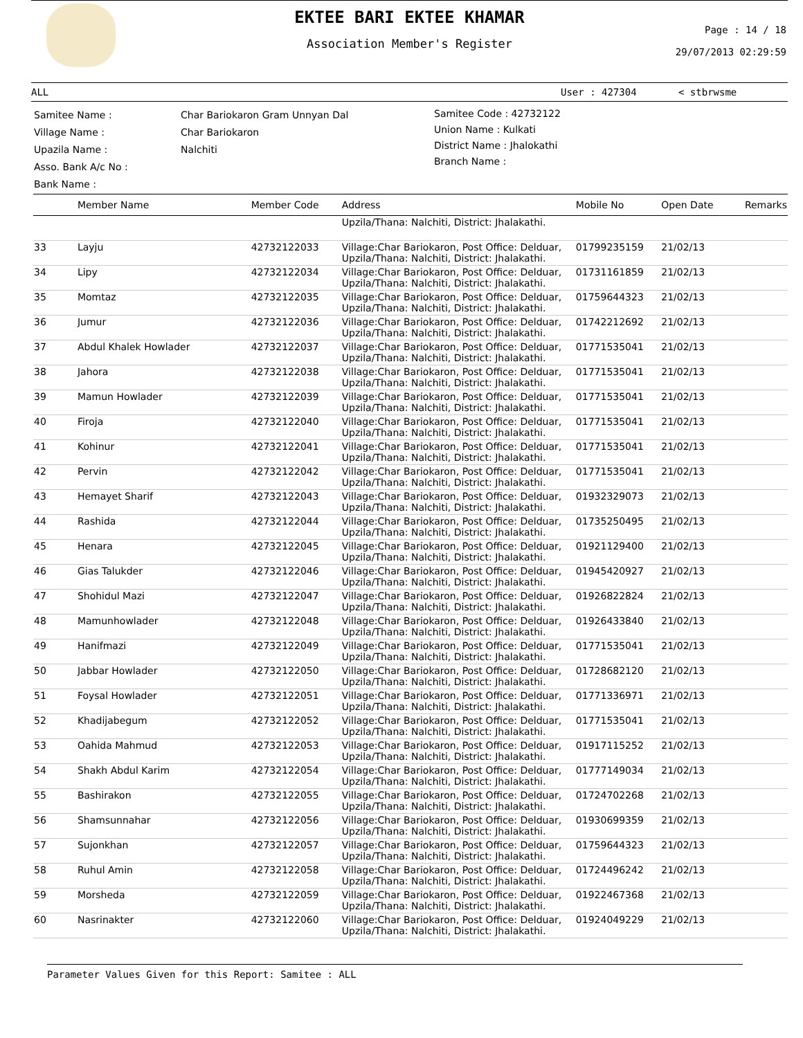EKTEE BARI EKTEE KHAMAR
Association Member's Register
Page : 14 / 18
29/07/2013 02:29:59
ALL User : 427304 < stbrwsme
| Samitee Name : | Char Bariokaron Gram Unnyan Dal |
| Village Name : | Char Bariokaron |
| Upazila Name : | Nalchiti |
| Asso. Bank A/c No : | |
| Bank Name : | |
Samitee Code : 42732122
Union Name : Kulkati
District Name : Jhalokathi
Branch Name :
| | Member Name | Member Code | Address | Mobile No | Open Date | Remarks |
| --- | --- | --- | --- | --- | --- | --- |
| | | | Upzila/Thana: Nalchiti, District: Jhalakathi. | | | |
| 33 | Layju | 42732122033 | Village:Char Bariokaron, Post Office: Delduar, Upzila/Thana: Nalchiti, District: Jhalakathi. | 01799235159 | 21/02/13 | |
| 34 | Lipy | 42732122034 | Village:Char Bariokaron, Post Office: Delduar, Upzila/Thana: Nalchiti, District: Jhalakathi. | 01731161859 | 21/02/13 | |
| 35 | Momtaz | 42732122035 | Village:Char Bariokaron, Post Office: Delduar, Upzila/Thana: Nalchiti, District: Jhalakathi. | 01759644323 | 21/02/13 | |
| 36 | Jumur | 42732122036 | Village:Char Bariokaron, Post Office: Delduar, Upzila/Thana: Nalchiti, District: Jhalakathi. | 01742212692 | 21/02/13 | |
| 37 | Abdul Khalek Howlader | 42732122037 | Village:Char Bariokaron, Post Office: Delduar, Upzila/Thana: Nalchiti, District: Jhalakathi. | 01771535041 | 21/02/13 | |
| 38 | Jahora | 42732122038 | Village:Char Bariokaron, Post Office: Delduar, Upzila/Thana: Nalchiti, District: Jhalakathi. | 01771535041 | 21/02/13 | |
| 39 | Mamun Howlader | 42732122039 | Village:Char Bariokaron, Post Office: Delduar, Upzila/Thana: Nalchiti, District: Jhalakathi. | 01771535041 | 21/02/13 | |
| 40 | Firoja | 42732122040 | Village:Char Bariokaron, Post Office: Delduar, Upzila/Thana: Nalchiti, District: Jhalakathi. | 01771535041 | 21/02/13 | |
| 41 | Kohinur | 42732122041 | Village:Char Bariokaron, Post Office: Delduar, Upzila/Thana: Nalchiti, District: Jhalakathi. | 01771535041 | 21/02/13 | |
| 42 | Pervin | 42732122042 | Village:Char Bariokaron, Post Office: Delduar, Upzila/Thana: Nalchiti, District: Jhalakathi. | 01771535041 | 21/02/13 | |
| 43 | Hemayet Sharif | 42732122043 | Village:Char Bariokaron, Post Office: Delduar, Upzila/Thana: Nalchiti, District: Jhalakathi. | 01932329073 | 21/02/13 | |
| 44 | Rashida | 42732122044 | Village:Char Bariokaron, Post Office: Delduar, Upzila/Thana: Nalchiti, District: Jhalakathi. | 01735250495 | 21/02/13 | |
| 45 | Henara | 42732122045 | Village:Char Bariokaron, Post Office: Delduar, Upzila/Thana: Nalchiti, District: Jhalakathi. | 01921129400 | 21/02/13 | |
| 46 | Gias Talukder | 42732122046 | Village:Char Bariokaron, Post Office: Delduar, Upzila/Thana: Nalchiti, District: Jhalakathi. | 01945420927 | 21/02/13 | |
| 47 | Shohidul Mazi | 42732122047 | Village:Char Bariokaron, Post Office: Delduar, Upzila/Thana: Nalchiti, District: Jhalakathi. | 01926822824 | 21/02/13 | |
| 48 | Mamunhowlader | 42732122048 | Village:Char Bariokaron, Post Office: Delduar, Upzila/Thana: Nalchiti, District: Jhalakathi. | 01926433840 | 21/02/13 | |
| 49 | Hanifmazi | 42732122049 | Village:Char Bariokaron, Post Office: Delduar, Upzila/Thana: Nalchiti, District: Jhalakathi. | 01771535041 | 21/02/13 | |
| 50 | Jabbar Howlader | 42732122050 | Village:Char Bariokaron, Post Office: Delduar, Upzila/Thana: Nalchiti, District: Jhalakathi. | 01728682120 | 21/02/13 | |
| 51 | Foysal Howlader | 42732122051 | Village:Char Bariokaron, Post Office: Delduar, Upzila/Thana: Nalchiti, District: Jhalakathi. | 01771336971 | 21/02/13 | |
| 52 | Khadijabegum | 42732122052 | Village:Char Bariokaron, Post Office: Delduar, Upzila/Thana: Nalchiti, District: Jhalakathi. | 01771535041 | 21/02/13 | |
| 53 | Oahida Mahmud | 42732122053 | Village:Char Bariokaron, Post Office: Delduar, Upzila/Thana: Nalchiti, District: Jhalakathi. | 01917115252 | 21/02/13 | |
| 54 | Shakh Abdul Karim | 42732122054 | Village:Char Bariokaron, Post Office: Delduar, Upzila/Thana: Nalchiti, District: Jhalakathi. | 01777149034 | 21/02/13 | |
| 55 | Bashirakon | 42732122055 | Village:Char Bariokaron, Post Office: Delduar, Upzila/Thana: Nalchiti, District: Jhalakathi. | 01724702268 | 21/02/13 | |
| 56 | Shamsunnahar | 42732122056 | Village:Char Bariokaron, Post Office: Delduar, Upzila/Thana: Nalchiti, District: Jhalakathi. | 01930699359 | 21/02/13 | |
| 57 | Sujonkhan | 42732122057 | Village:Char Bariokaron, Post Office: Delduar, Upzila/Thana: Nalchiti, District: Jhalakathi. | 01759644323 | 21/02/13 | |
| 58 | Ruhul Amin | 42732122058 | Village:Char Bariokaron, Post Office: Delduar, Upzila/Thana: Nalchiti, District: Jhalakathi. | 01724496242 | 21/02/13 | |
| 59 | Morsheda | 42732122059 | Village:Char Bariokaron, Post Office: Delduar, Upzila/Thana: Nalchiti, District: Jhalakathi. | 01922467368 | 21/02/13 | |
| 60 | Nasrinakter | 42732122060 | Village:Char Bariokaron, Post Office: Delduar, Upzila/Thana: Nalchiti, District: Jhalakathi. | 01924049229 | 21/02/13 | |
Parameter Values Given for this Report: Samitee : ALL